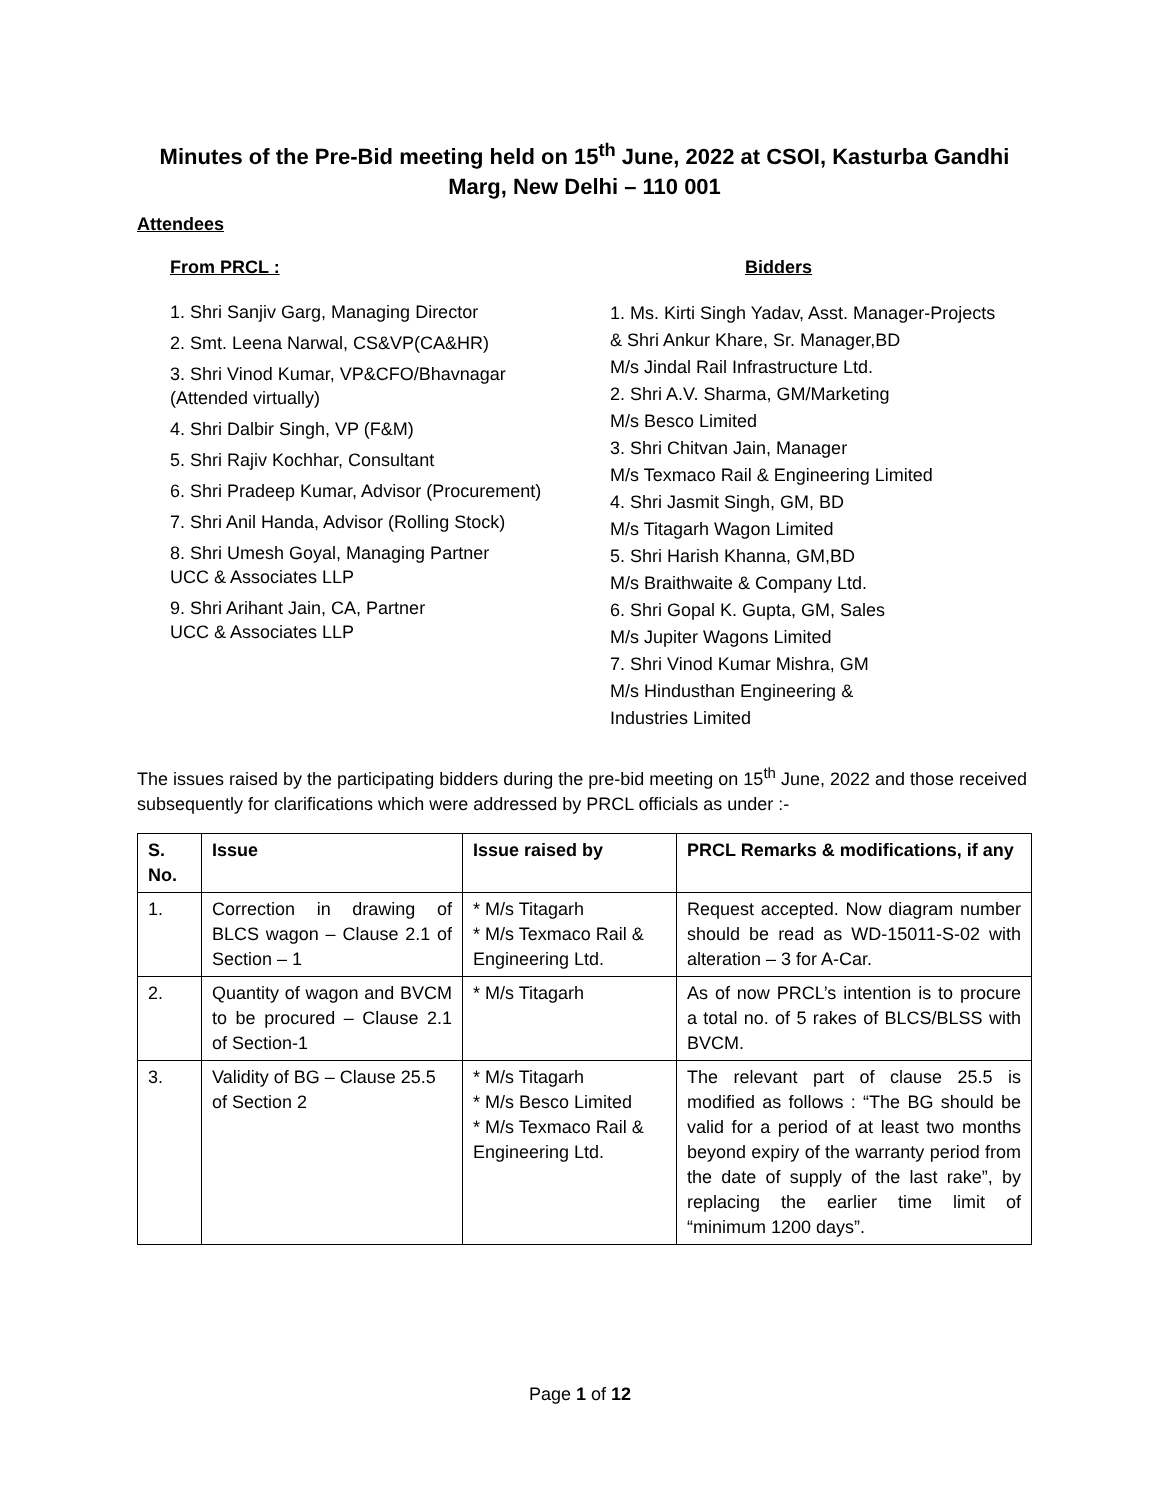Minutes of the Pre-Bid meeting held on 15<sup>th</sup> June, 2022 at CSOI, Kasturba Gandhi Marg, New Delhi – 110 001
Attendees
From PRCL :
1. Shri Sanjiv Garg, Managing Director
2. Smt. Leena Narwal, CS&VP(CA&HR)
3. Shri Vinod Kumar, VP&CFO/Bhavnagar
(Attended virtually)
4. Shri Dalbir Singh, VP (F&M)
5. Shri Rajiv Kochhar, Consultant
6. Shri Pradeep Kumar, Advisor (Procurement)
7. Shri Anil Handa, Advisor (Rolling Stock)
8. Shri Umesh Goyal, Managing Partner
UCC & Associates LLP
9. Shri Arihant Jain, CA, Partner
UCC & Associates LLP
Bidders
1. Ms. Kirti Singh Yadav, Asst. Manager-Projects
& Shri Ankur Khare, Sr. Manager,BD
M/s Jindal Rail Infrastructure Ltd.
2. Shri A.V. Sharma, GM/Marketing
M/s Besco Limited
3. Shri Chitvan Jain, Manager
M/s Texmaco Rail & Engineering Limited
4. Shri Jasmit Singh, GM, BD
M/s Titagarh Wagon Limited
5. Shri Harish Khanna, GM,BD
M/s Braithwaite & Company Ltd.
6. Shri Gopal K. Gupta, GM, Sales
M/s Jupiter Wagons Limited
7. Shri Vinod Kumar Mishra, GM
M/s Hindusthan Engineering &
Industries Limited
The issues raised by the participating bidders during the pre-bid meeting on 15<sup>th</sup> June, 2022 and those received subsequently for clarifications which were addressed by PRCL officials as under :-
| S. No. | Issue | Issue raised by | PRCL Remarks & modifications, if any |
| --- | --- | --- | --- |
| 1. | Correction in drawing of BLCS wagon – Clause 2.1 of Section – 1 | * M/s Titagarh * M/s Texmaco Rail & Engineering Ltd. | Request accepted. Now diagram number should be read as WD-15011-S-02 with alteration – 3 for A-Car. |
| 2. | Quantity of wagon and BVCM to be procured – Clause 2.1 of Section-1 | * M/s Titagarh | As of now PRCL’s intention is to procure a total no. of 5 rakes of BLCS/BLSS with BVCM. |
| 3. | Validity of BG – Clause 25.5 of Section 2 | * M/s Titagarh * M/s Besco Limited * M/s Texmaco Rail & Engineering Ltd. | The relevant part of clause 25.5 is modified as follows : “The BG should be valid for a period of at least two months beyond expiry of the warranty period from the date of supply of the last rake”, by replacing the earlier time limit of “minimum 1200 days”. |
Page 1 of 12